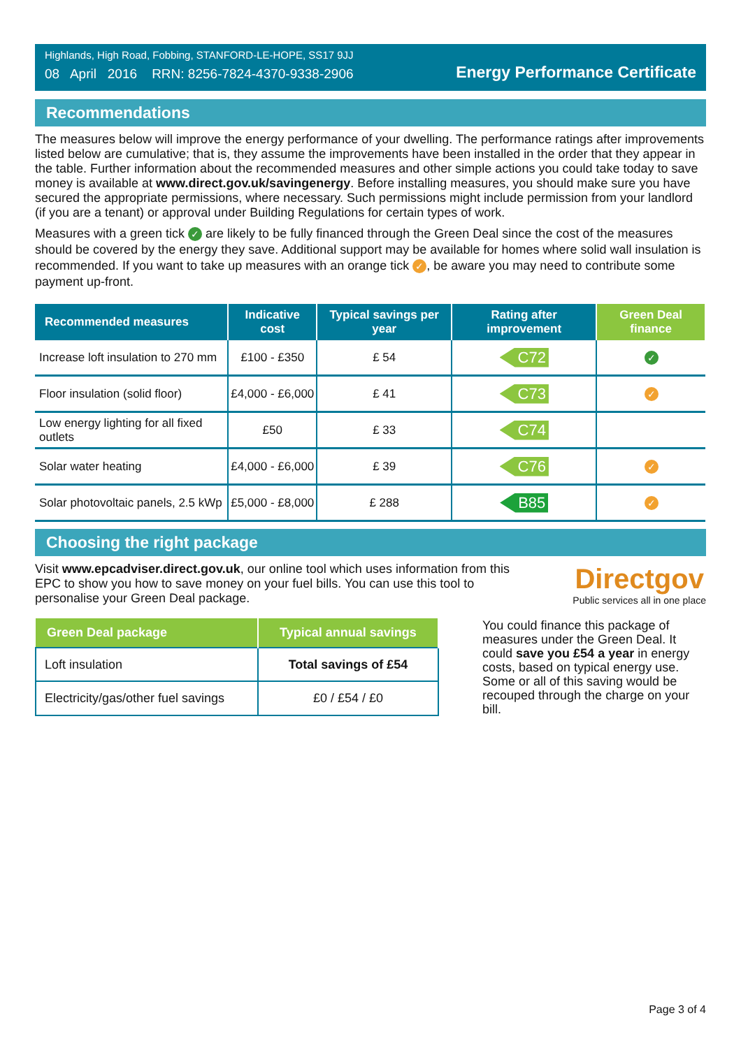Highlands, High Road, Fobbing, STANFORD-LE-HOPE, SS17 9JJ
08 April 2016 RRN: 8256-7824-4370-9338-2906
Energy Performance Certificate
Recommendations
The measures below will improve the energy performance of your dwelling. The performance ratings after improvements listed below are cumulative; that is, they assume the improvements have been installed in the order that they appear in the table. Further information about the recommended measures and other simple actions you could take today to save money is available at www.direct.gov.uk/savingenergy. Before installing measures, you should make sure you have secured the appropriate permissions, where necessary. Such permissions might include permission from your landlord (if you are a tenant) or approval under Building Regulations for certain types of work.
Measures with a green tick ✓ are likely to be fully financed through the Green Deal since the cost of the measures should be covered by the energy they save. Additional support may be available for homes where solid wall insulation is recommended. If you want to take up measures with an orange tick ✓, be aware you may need to contribute some payment up-front.
| Recommended measures | Indicative cost | Typical savings per year | Rating after improvement | Green Deal finance |
| --- | --- | --- | --- | --- |
| Increase loft insulation to 270 mm | £100 - £350 | £ 54 | C72 | ✓ |
| Floor insulation (solid floor) | £4,000 - £6,000 | £ 41 | C73 | ✓ |
| Low energy lighting for all fixed outlets | £50 | £ 33 | C74 | |
| Solar water heating | £4,000 - £6,000 | £ 39 | C76 | ✓ |
| Solar photovoltaic panels, 2.5 kWp | £5,000 - £8,000 | £ 288 | B85 | ✓ |
Choosing the right package
Visit www.epcadviser.direct.gov.uk, our online tool which uses information from this EPC to show you how to save money on your fuel bills. You can use this tool to personalise your Green Deal package.
Directgov
Public services all in one place
| Green Deal package | Typical annual savings |
| --- | --- |
| Loft insulation | Total savings of £54 |
| Electricity/gas/other fuel savings | £0 / £54 / £0 |
You could finance this package of measures under the Green Deal. It could save you £54 a year in energy costs, based on typical energy use. Some or all of this saving would be recouped through the charge on your bill.
Page 3 of 4